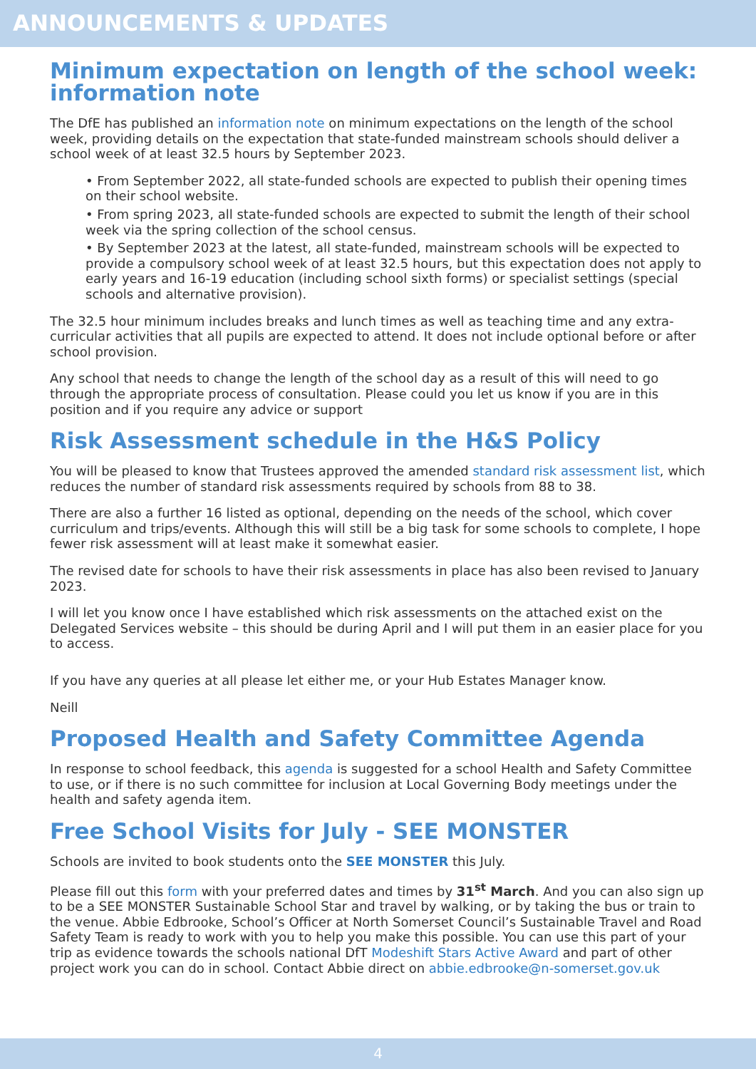ANNOUNCEMENTS & UPDATES
Minimum expectation on length of the school week: information note
The DfE has published an information note on minimum expectations on the length of the school week, providing details on the expectation that state-funded mainstream schools should deliver a school week of at least 32.5 hours by September 2023.
• From September 2022, all state-funded schools are expected to publish their opening times on their school website.
• From spring 2023, all state-funded schools are expected to submit the length of their school week via the spring collection of the school census.
• By September 2023 at the latest, all state-funded, mainstream schools will be expected to provide a compulsory school week of at least 32.5 hours, but this expectation does not apply to early years and 16-19 education (including school sixth forms) or specialist settings (special schools and alternative provision).
The 32.5 hour minimum includes breaks and lunch times as well as teaching time and any extra-curricular activities that all pupils are expected to attend. It does not include optional before or after school provision.
Any school that needs to change the length of the school day as a result of this will need to go through the appropriate process of consultation. Please could you let us know if you are in this position and if you require any advice or support
Risk Assessment schedule in the H&S Policy
You will be pleased to know that Trustees approved the amended standard risk assessment list, which reduces the number of standard risk assessments required by schools from 88 to 38.
There are also a further 16 listed as optional, depending on the needs of the school, which cover curriculum and trips/events. Although this will still be a big task for some schools to complete, I hope fewer risk assessment will at least make it somewhat easier.
The revised date for schools to have their risk assessments in place has also been revised to January 2023.
I will let you know once I have established which risk assessments on the attached exist on the Delegated Services website – this should be during April and I will put them in an easier place for you to access.
If you have any queries at all please let either me, or your Hub Estates Manager know.
Neill
Proposed Health and Safety Committee Agenda
In response to school feedback, this agenda is suggested for a school Health and Safety Committee to use, or if there is no such committee for inclusion at Local Governing Body meetings under the health and safety agenda item.
Free School Visits for July - SEE MONSTER
Schools are invited to book students onto the SEE MONSTER this July.
Please fill out this form with your preferred dates and times by 31<sup>st</sup> March. And you can also sign up to be a SEE MONSTER Sustainable School Star and travel by walking, or by taking the bus or train to the venue. Abbie Edbrooke, School’s Officer at North Somerset Council’s Sustainable Travel and Road Safety Team is ready to work with you to help you make this possible. You can use this part of your trip as evidence towards the schools national DfT Modeshift Stars Active Award and part of other project work you can do in school. Contact Abbie direct on abbie.edbrooke@n-somerset.gov.uk
4